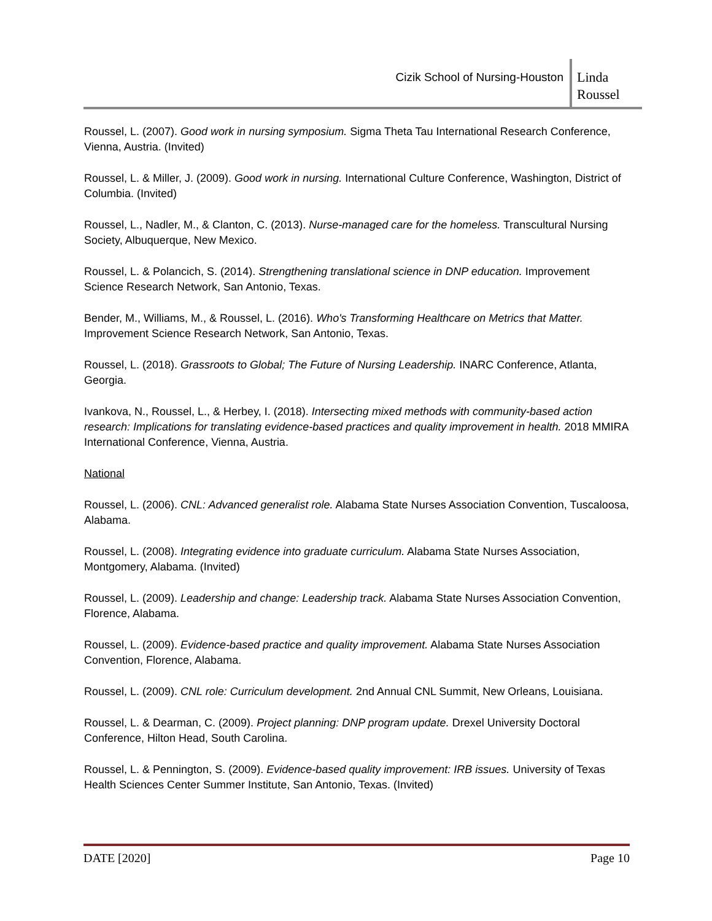Cizik School of Nursing-Houston
Linda Roussel
Roussel, L. (2007). Good work in nursing symposium. Sigma Theta Tau International Research Conference, Vienna, Austria. (Invited)
Roussel, L. & Miller, J. (2009). Good work in nursing. International Culture Conference, Washington, District of Columbia. (Invited)
Roussel, L., Nadler, M., & Clanton, C. (2013). Nurse-managed care for the homeless. Transcultural Nursing Society, Albuquerque, New Mexico.
Roussel, L. & Polancich, S. (2014). Strengthening translational science in DNP education. Improvement Science Research Network, San Antonio, Texas.
Bender, M., Williams, M., & Roussel, L. (2016). Who's Transforming Healthcare on Metrics that Matter. Improvement Science Research Network, San Antonio, Texas.
Roussel, L. (2018). Grassroots to Global; The Future of Nursing Leadership. INARC Conference, Atlanta, Georgia.
Ivankova, N., Roussel, L., & Herbey, I. (2018). Intersecting mixed methods with community-based action research: Implications for translating evidence-based practices and quality improvement in health. 2018 MMIRA International Conference, Vienna, Austria.
National
Roussel, L. (2006). CNL: Advanced generalist role. Alabama State Nurses Association Convention, Tuscaloosa, Alabama.
Roussel, L. (2008). Integrating evidence into graduate curriculum. Alabama State Nurses Association, Montgomery, Alabama. (Invited)
Roussel, L. (2009). Leadership and change: Leadership track. Alabama State Nurses Association Convention, Florence, Alabama.
Roussel, L. (2009). Evidence-based practice and quality improvement. Alabama State Nurses Association Convention, Florence, Alabama.
Roussel, L. (2009). CNL role: Curriculum development. 2nd Annual CNL Summit, New Orleans, Louisiana.
Roussel, L. & Dearman, C. (2009). Project planning: DNP program update. Drexel University Doctoral Conference, Hilton Head, South Carolina.
Roussel, L. & Pennington, S. (2009). Evidence-based quality improvement: IRB issues. University of Texas Health Sciences Center Summer Institute, San Antonio, Texas. (Invited)
DATE [2020] Page 10